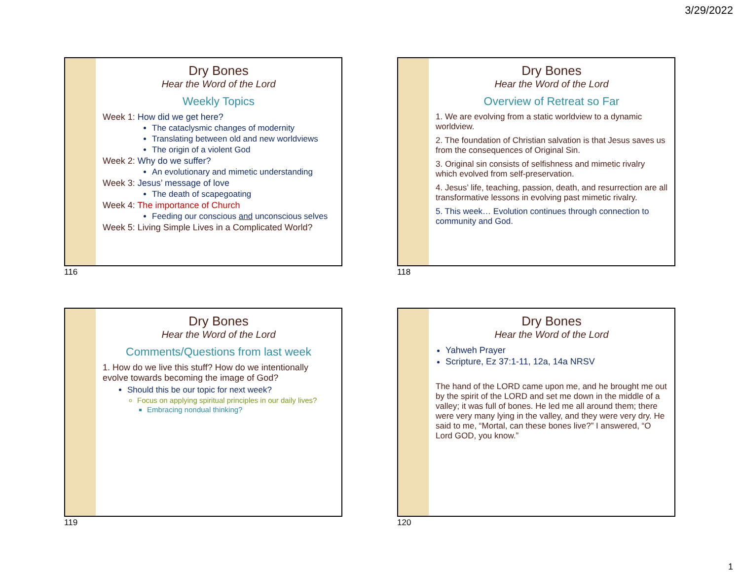3/29/2022
Dry Bones
Hear the Word of the Lord
Weekly Topics
Week 1: How did we get here?
The cataclysmic changes of modernity
Translating between old and new worldviews
The origin of a violent God
Week 2: Why do we suffer?
An evolutionary and mimetic understanding
Week 3: Jesus’ message of love
The death of scapegoating
Week 4: The importance of Church
Feeding our conscious and unconscious selves
Week 5: Living Simple Lives in a Complicated World?
116
Dry Bones
Hear the Word of the Lord
Overview of Retreat so Far
1. We are evolving from a static worldview to a dynamic worldview.
2. The foundation of Christian salvation is that Jesus saves us from the consequences of Original Sin.
3. Original sin consists of selfishness and mimetic rivalry which evolved from self-preservation.
4. Jesus’ life, teaching, passion, death, and resurrection are all transformative lessons in evolving past mimetic rivalry.
5. This week… Evolution continues through connection to community and God.
118
Dry Bones
Hear the Word of the Lord
Comments/Questions from last week
1. How do we live this stuff? How do we intentionally evolve towards becoming the image of God?
Should this be our topic for next week?
Focus on applying spiritual principles in our daily lives?
Embracing nondual thinking?
119
Dry Bones
Hear the Word of the Lord
Yahweh Prayer
Scripture, Ez 37:1-11, 12a, 14a NRSV
The hand of the LORD came upon me, and he brought me out by the spirit of the LORD and set me down in the middle of a valley; it was full of bones. He led me all around them; there were very many lying in the valley, and they were very dry. He said to me, “Mortal, can these bones live?” I answered, “O Lord GOD, you know.”
120
1